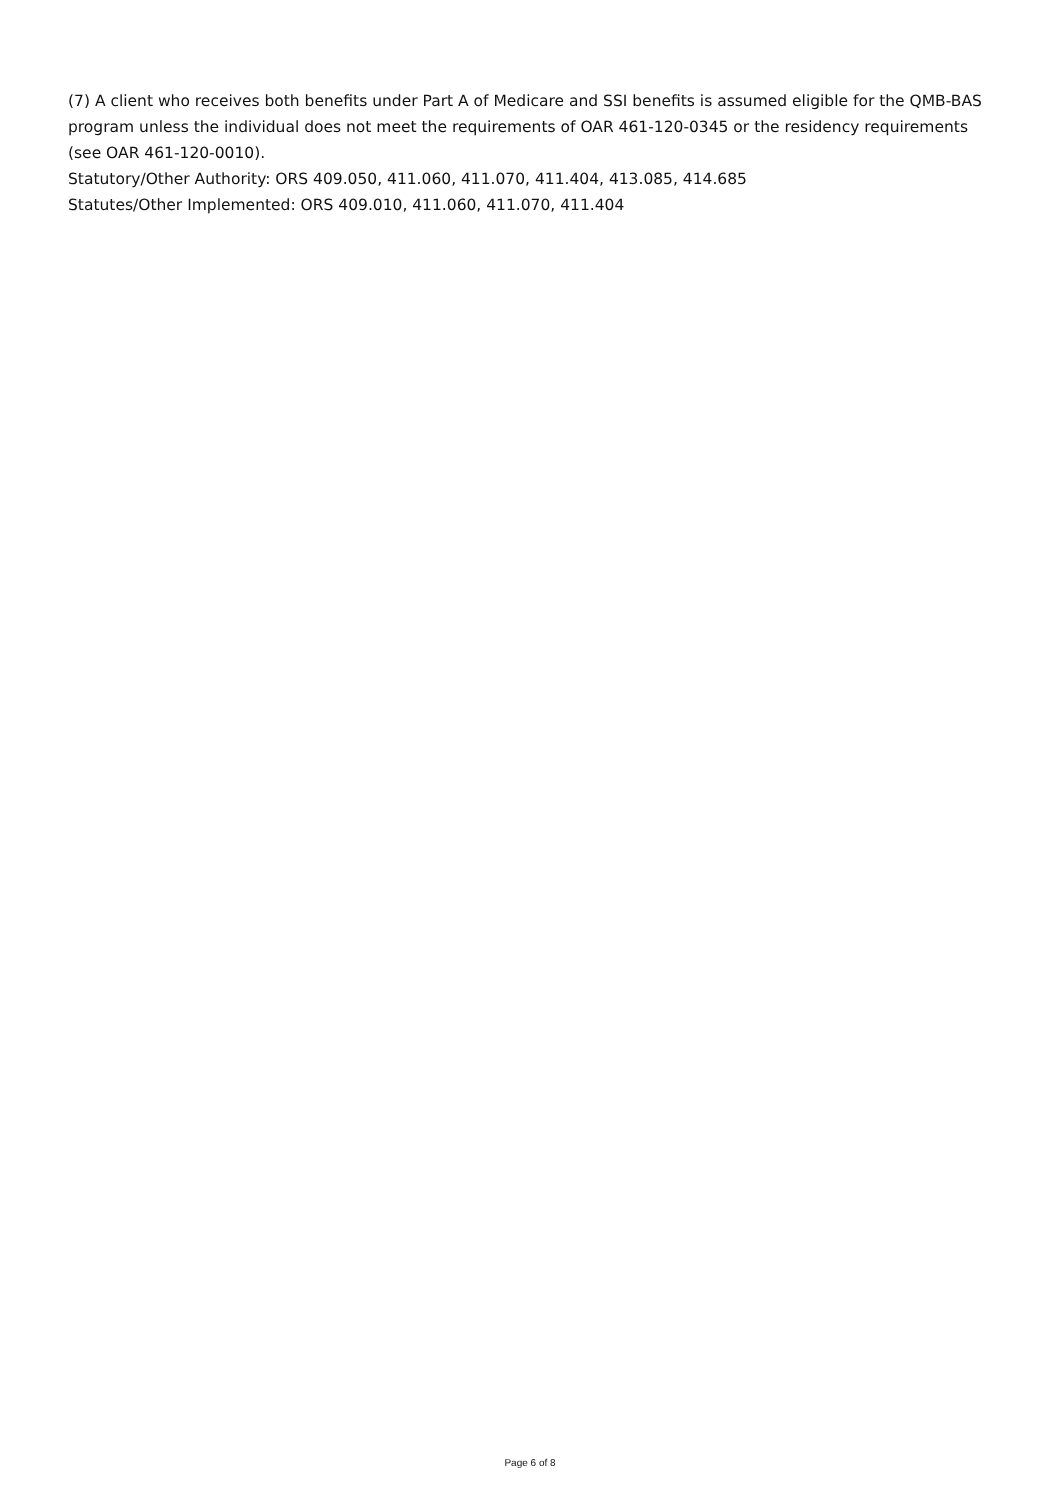(7) A client who receives both benefits under Part A of Medicare and SSI benefits is assumed eligible for the QMB-BAS program unless the individual does not meet the requirements of OAR 461-120-0345 or the residency requirements (see OAR 461-120-0010).
Statutory/Other Authority: ORS 409.050, 411.060, 411.070, 411.404, 413.085, 414.685
Statutes/Other Implemented: ORS 409.010, 411.060, 411.070, 411.404
Page 6 of 8